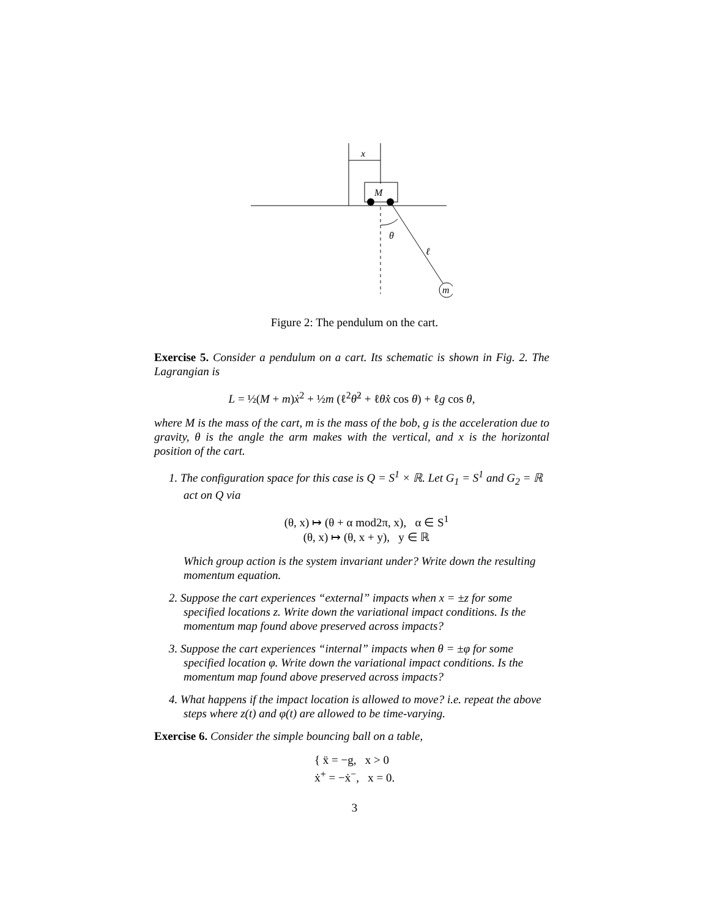x
M
m
θ
ℓ
Figure 2: The pendulum on the cart.
Exercise 5. Consider a pendulum on a cart. Its schematic is shown in Fig. 2. The Lagrangian is
L = ½(M + m)ẋ<sup>2</sup> + ½m (ℓ<sup>2</sup>θ̇<sup>2</sup> + ℓθ̇ẋ cos θ) + ℓg cos θ,
where M is the mass of the cart, m is the mass of the bob, g is the acceleration due to gravity, θ is the angle the arm makes with the vertical, and x is the horizontal position of the cart.
1. The configuration space for this case is Q = S<sup>1</sup> × ℝ. Let G<sub>1</sub> = S<sup>1</sup> and G<sub>2</sub> = ℝ act on Q via
(θ, x) ↦ (θ + α mod2π, x), α ∈ S<sup>1</sup>
(θ, x) ↦ (θ, x + y), y ∈ ℝ
Which group action is the system invariant under? Write down the resulting momentum equation.
2. Suppose the cart experiences “external” impacts when x = ±z for some specified locations z. Write down the variational impact conditions. Is the momentum map found above preserved across impacts?
3. Suppose the cart experiences “internal” impacts when θ = ±φ for some specified location φ. Write down the variational impact conditions. Is the momentum map found above preserved across impacts?
4. What happens if the impact location is allowed to move? i.e. repeat the above steps where z(t) and φ(t) are allowed to be time-varying.
Exercise 6. Consider the simple bouncing ball on a table,
{ ẍ = −g, x > 0
ẋ<sup>+</sup> = −ẋ<sup>−</sup>, x = 0.
3